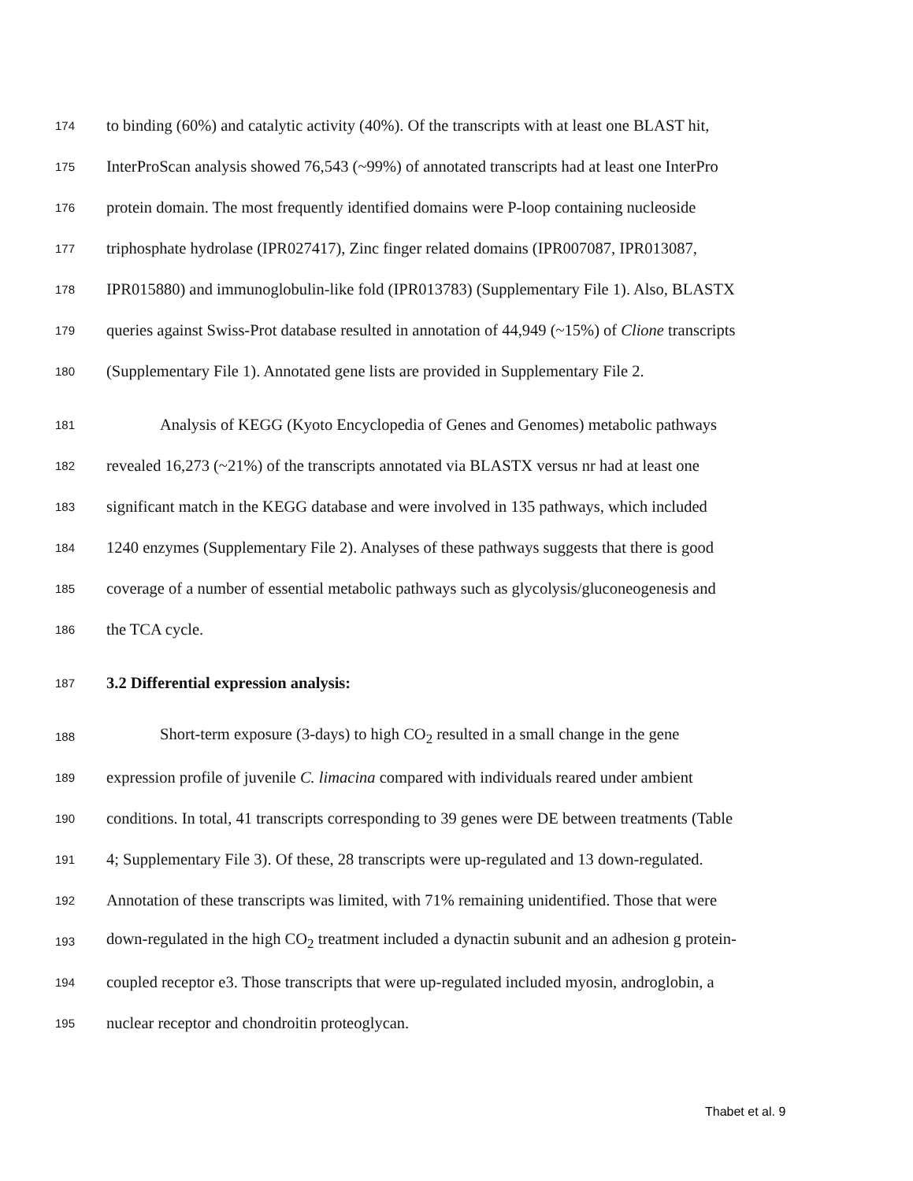174 to binding (60%) and catalytic activity (40%). Of the transcripts with at least one BLAST hit,
175 InterProScan analysis showed 76,543 (~99%) of annotated transcripts had at least one InterPro
176 protein domain. The most frequently identified domains were P-loop containing nucleoside
177 triphosphate hydrolase (IPR027417), Zinc finger related domains (IPR007087, IPR013087,
178 IPR015880) and immunoglobulin-like fold (IPR013783) (Supplementary File 1). Also, BLASTX
179 queries against Swiss-Prot database resulted in annotation of 44,949 (~15%) of Clione transcripts
180 (Supplementary File 1). Annotated gene lists are provided in Supplementary File 2.
181 Analysis of KEGG (Kyoto Encyclopedia of Genes and Genomes) metabolic pathways
182 revealed 16,273 (~21%) of the transcripts annotated via BLASTX versus nr had at least one
183 significant match in the KEGG database and were involved in 135 pathways, which included
184 1240 enzymes (Supplementary File 2). Analyses of these pathways suggests that there is good
185 coverage of a number of essential metabolic pathways such as glycolysis/gluconeogenesis and
186 the TCA cycle.
187 3.2 Differential expression analysis:
188 Short-term exposure (3-days) to high CO<sub>2</sub> resulted in a small change in the gene
189 expression profile of juvenile C. limacina compared with individuals reared under ambient
190 conditions. In total, 41 transcripts corresponding to 39 genes were DE between treatments (Table
191 4; Supplementary File 3). Of these, 28 transcripts were up-regulated and 13 down-regulated.
192 Annotation of these transcripts was limited, with 71% remaining unidentified. Those that were
193 down-regulated in the high CO<sub>2</sub> treatment included a dynactin subunit and an adhesion g protein-
194 coupled receptor e3. Those transcripts that were up-regulated included myosin, androglobin, a
195 nuclear receptor and chondroitin proteoglycan.
Thabet et al. 9